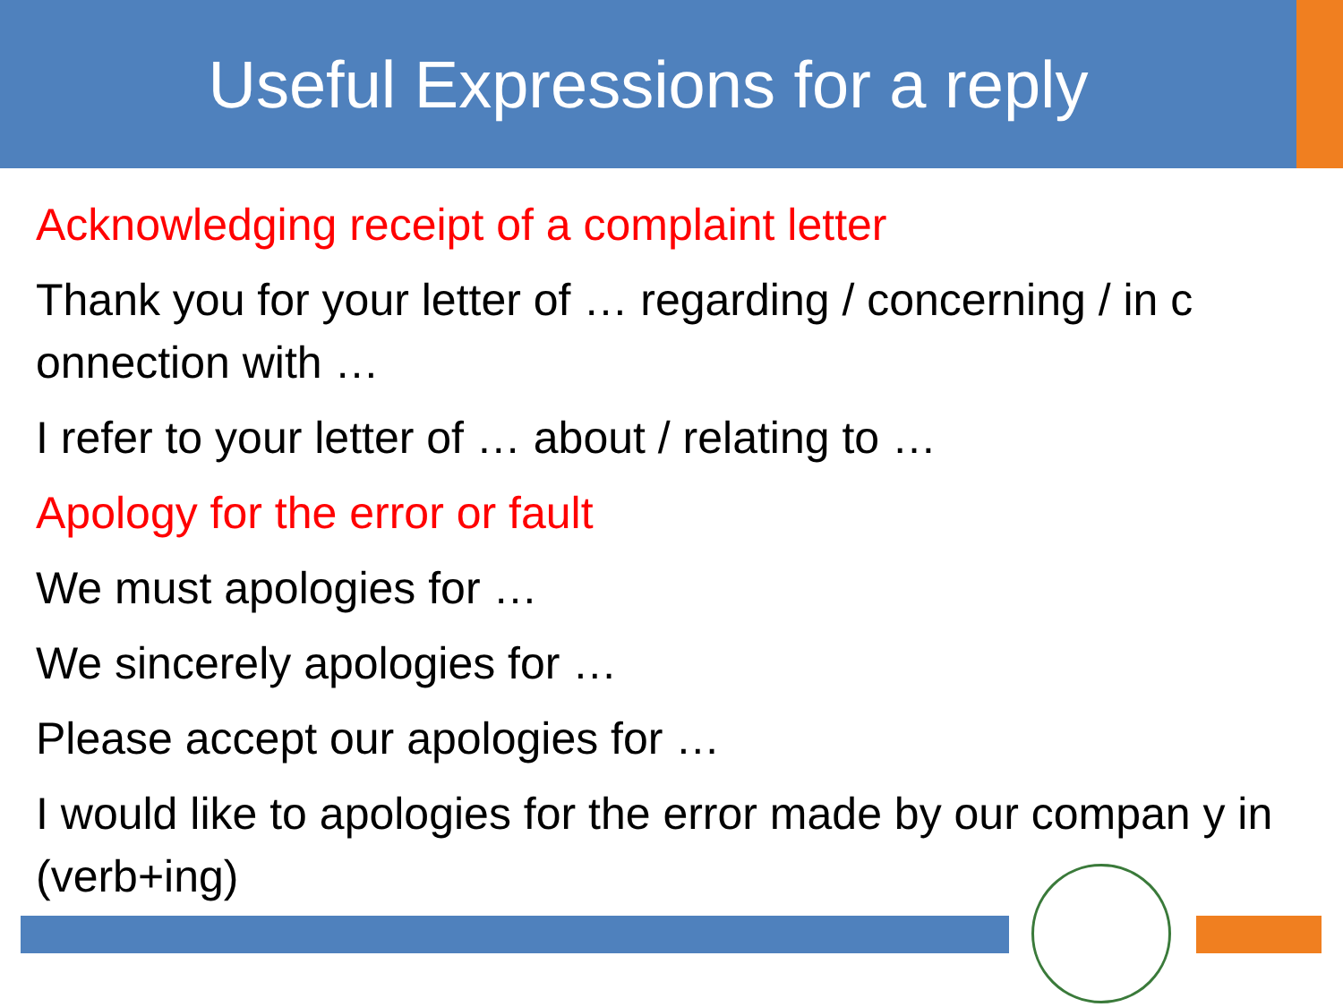Useful Expressions for a reply
Acknowledging receipt of a complaint letter
Thank you for your letter of … regarding / concerning / in c onnection with …
I refer to your letter of … about / relating to …
Apology for the error or fault
We must apologies for …
We sincerely apologies for …
Please accept our apologies for …
I would like to apologies for the error made by our compan y in (verb+ing)